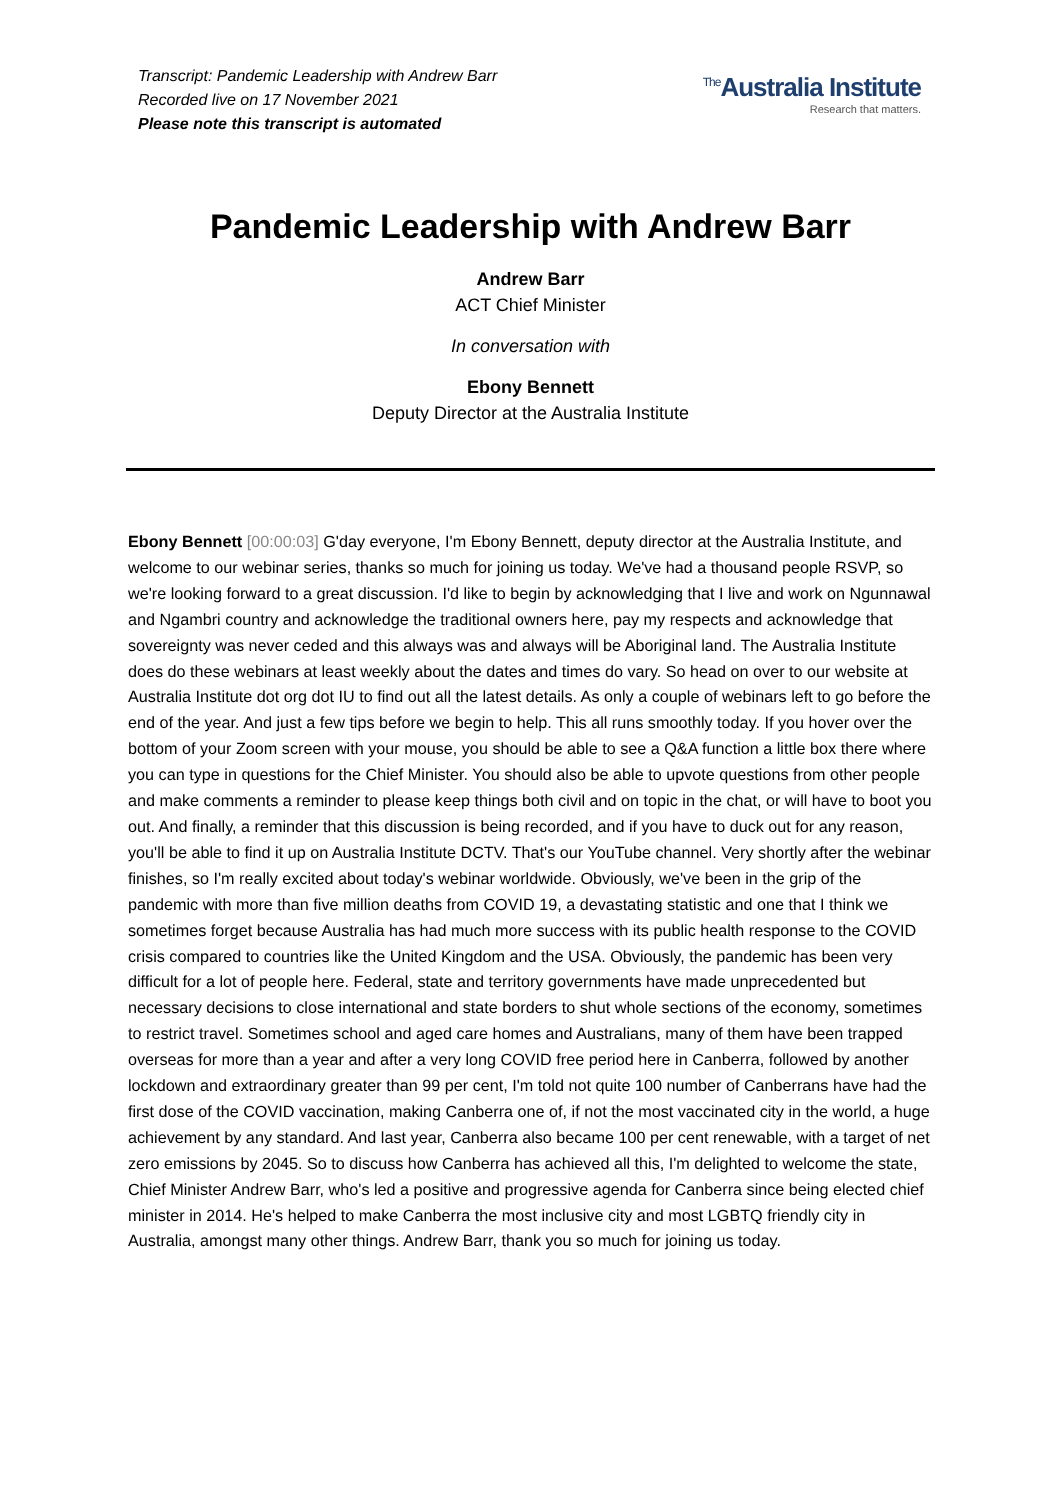Transcript: Pandemic Leadership with Andrew Barr
Recorded live on 17 November 2021
Please note this transcript is automated
<sup>The</sup>Australia Institute
Research that matters.
Pandemic Leadership with Andrew Barr
Andrew Barr
ACT Chief Minister
In conversation with
Ebony Bennett
Deputy Director at the Australia Institute
Ebony Bennett [00:00:03] G'day everyone, I'm Ebony Bennett, deputy director at the Australia Institute, and welcome to our webinar series, thanks so much for joining us today. We've had a thousand people RSVP, so we're looking forward to a great discussion. I'd like to begin by acknowledging that I live and work on Ngunnawal and Ngambri country and acknowledge the traditional owners here, pay my respects and acknowledge that sovereignty was never ceded and this always was and always will be Aboriginal land. The Australia Institute does do these webinars at least weekly about the dates and times do vary. So head on over to our website at Australia Institute dot org dot IU to find out all the latest details. As only a couple of webinars left to go before the end of the year. And just a few tips before we begin to help. This all runs smoothly today. If you hover over the bottom of your Zoom screen with your mouse, you should be able to see a Q&A function a little box there where you can type in questions for the Chief Minister. You should also be able to upvote questions from other people and make comments a reminder to please keep things both civil and on topic in the chat, or will have to boot you out. And finally, a reminder that this discussion is being recorded, and if you have to duck out for any reason, you'll be able to find it up on Australia Institute DCTV. That's our YouTube channel. Very shortly after the webinar finishes, so I'm really excited about today's webinar worldwide. Obviously, we've been in the grip of the pandemic with more than five million deaths from COVID 19, a devastating statistic and one that I think we sometimes forget because Australia has had much more success with its public health response to the COVID crisis compared to countries like the United Kingdom and the USA. Obviously, the pandemic has been very difficult for a lot of people here. Federal, state and territory governments have made unprecedented but necessary decisions to close international and state borders to shut whole sections of the economy, sometimes to restrict travel. Sometimes school and aged care homes and Australians, many of them have been trapped overseas for more than a year and after a very long COVID free period here in Canberra, followed by another lockdown and extraordinary greater than 99 per cent, I'm told not quite 100 number of Canberrans have had the first dose of the COVID vaccination, making Canberra one of, if not the most vaccinated city in the world, a huge achievement by any standard. And last year, Canberra also became 100 per cent renewable, with a target of net zero emissions by 2045. So to discuss how Canberra has achieved all this, I'm delighted to welcome the state, Chief Minister Andrew Barr, who's led a positive and progressive agenda for Canberra since being elected chief minister in 2014. He's helped to make Canberra the most inclusive city and most LGBTQ friendly city in Australia, amongst many other things. Andrew Barr, thank you so much for joining us today.